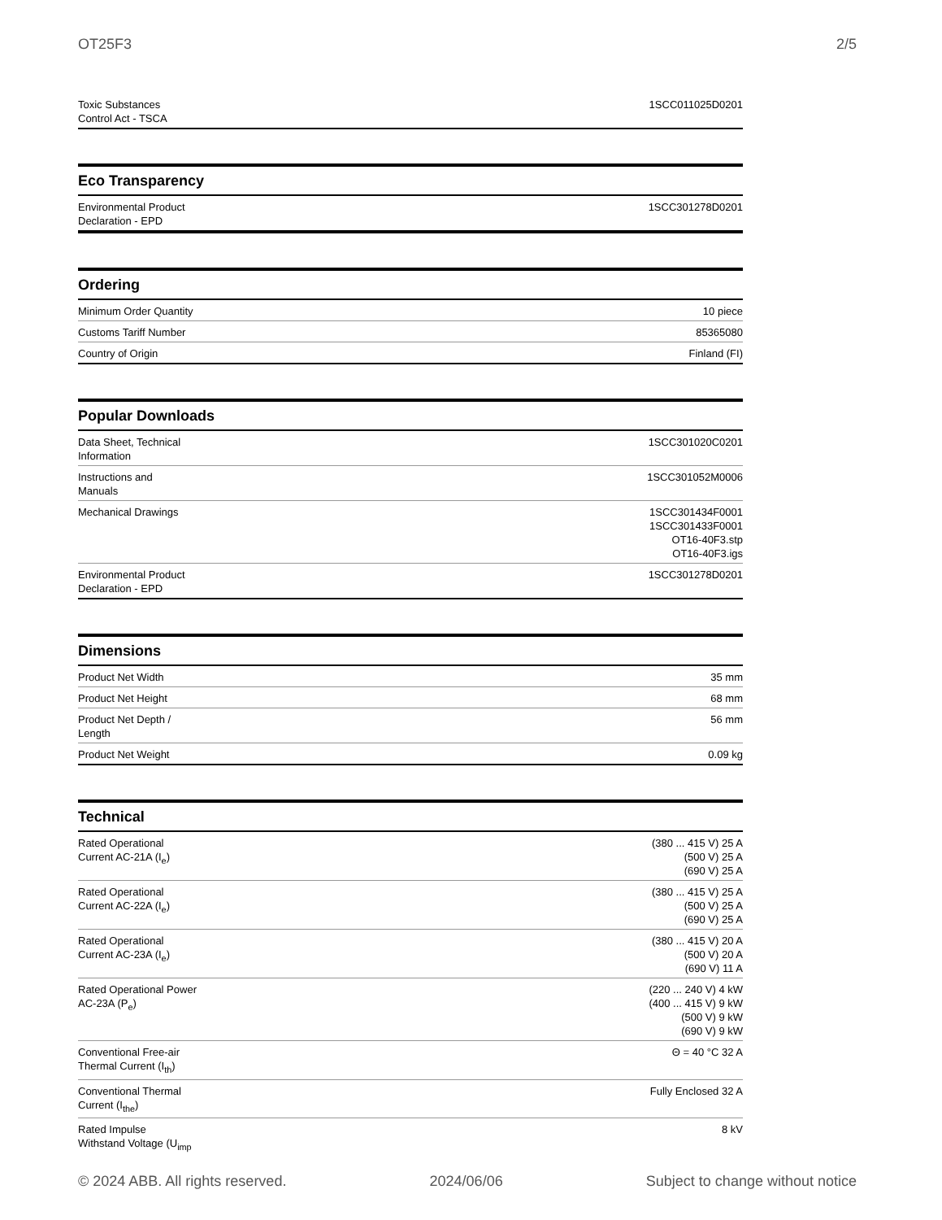OT25F3 2/5
| Toxic Substances Control Act - TSCA | 1SCC011025D0201 |
Eco Transparency
| Environmental Product Declaration - EPD | 1SCC301278D0201 |
Ordering
| Minimum Order Quantity | 10 piece |
| Customs Tariff Number | 85365080 |
| Country of Origin | Finland (FI) |
Popular Downloads
| Data Sheet, Technical Information | 1SCC301020C0201 |
| Instructions and Manuals | 1SCC301052M0006 |
| Mechanical Drawings | 1SCC301434F0001 1SCC301433F0001 OT16-40F3.stp OT16-40F3.igs |
| Environmental Product Declaration - EPD | 1SCC301278D0201 |
Dimensions
| Product Net Width | 35 mm |
| Product Net Height | 68 mm |
| Product Net Depth / Length | 56 mm |
| Product Net Weight | 0.09 kg |
Technical
| Rated Operational Current AC-21A (I<sub>e</sub>) | (380 ... 415 V) 25 A (500 V) 25 A (690 V) 25 A |
| Rated Operational Current AC-22A (I<sub>e</sub>) | (380 ... 415 V) 25 A (500 V) 25 A (690 V) 25 A |
| Rated Operational Current AC-23A (I<sub>e</sub>) | (380 ... 415 V) 20 A (500 V) 20 A (690 V) 11 A |
| Rated Operational Power AC-23A (P<sub>e</sub>) | (220 ... 240 V) 4 kW (400 ... 415 V) 9 kW (500 V) 9 kW (690 V) 9 kW |
| Conventional Free-air Thermal Current (I<sub>th</sub>) | Θ = 40 °C 32 A |
| Conventional Thermal Current (I<sub>the</sub>) | Fully Enclosed 32 A |
| Rated Impulse Withstand Voltage (U<sub>imp</sub> | 8 kV |
© 2024 ABB. All rights reserved. 2024/06/06 Subject to change without notice